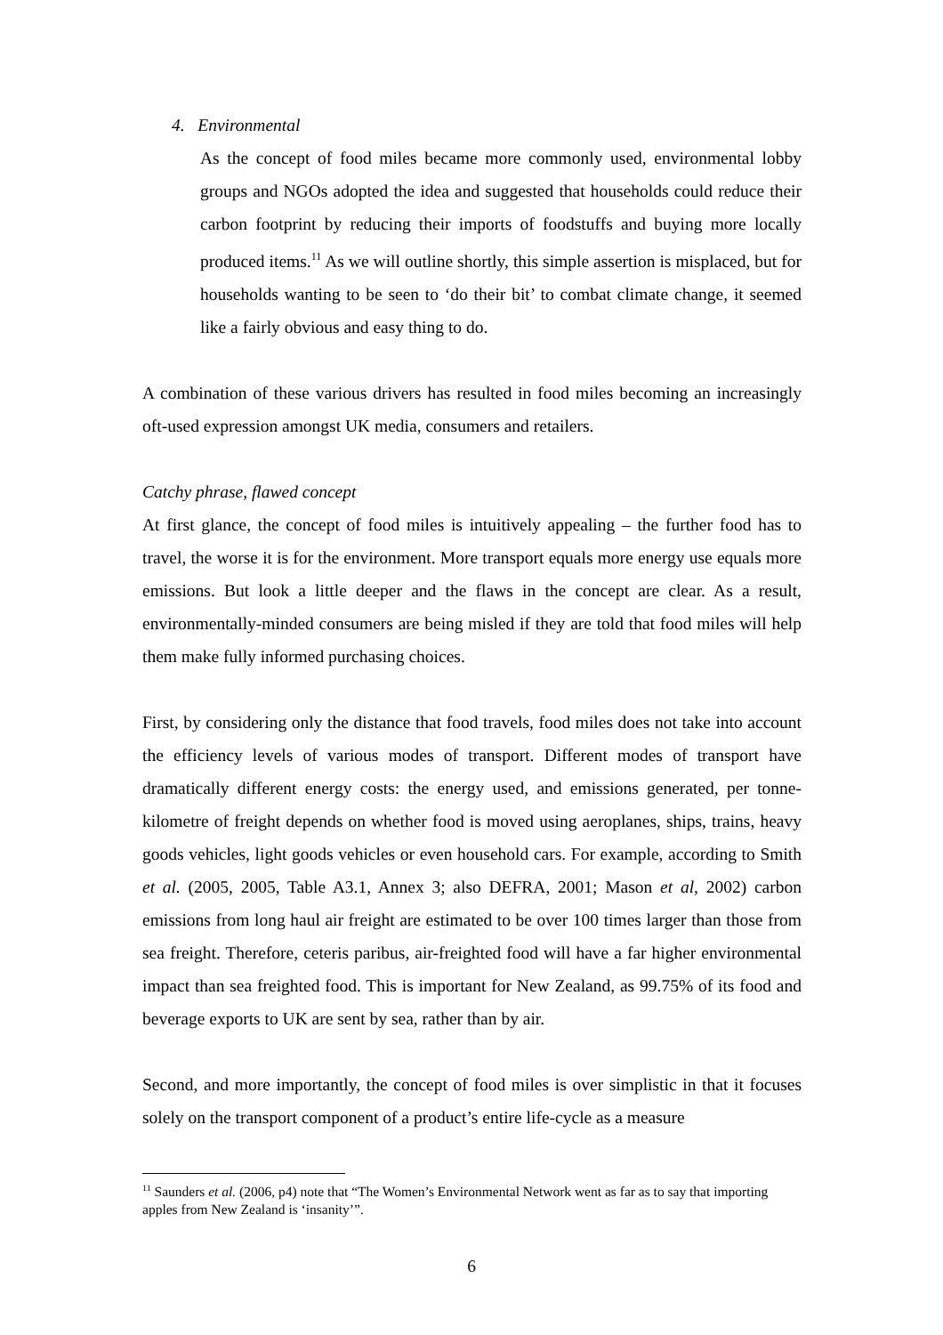4. Environmental
As the concept of food miles became more commonly used, environmental lobby groups and NGOs adopted the idea and suggested that households could reduce their carbon footprint by reducing their imports of foodstuffs and buying more locally produced items.<sup>11</sup> As we will outline shortly, this simple assertion is misplaced, but for households wanting to be seen to ‘do their bit’ to combat climate change, it seemed like a fairly obvious and easy thing to do.
A combination of these various drivers has resulted in food miles becoming an increasingly oft-used expression amongst UK media, consumers and retailers.
Catchy phrase, flawed concept
At first glance, the concept of food miles is intuitively appealing – the further food has to travel, the worse it is for the environment. More transport equals more energy use equals more emissions. But look a little deeper and the flaws in the concept are clear. As a result, environmentally-minded consumers are being misled if they are told that food miles will help them make fully informed purchasing choices.
First, by considering only the distance that food travels, food miles does not take into account the efficiency levels of various modes of transport. Different modes of transport have dramatically different energy costs: the energy used, and emissions generated, per tonne-kilometre of freight depends on whether food is moved using aeroplanes, ships, trains, heavy goods vehicles, light goods vehicles or even household cars. For example, according to Smith et al. (2005, 2005, Table A3.1, Annex 3; also DEFRA, 2001; Mason et al, 2002) carbon emissions from long haul air freight are estimated to be over 100 times larger than those from sea freight. Therefore, ceteris paribus, air-freighted food will have a far higher environmental impact than sea freighted food. This is important for New Zealand, as 99.75% of its food and beverage exports to UK are sent by sea, rather than by air.
Second, and more importantly, the concept of food miles is over simplistic in that it focuses solely on the transport component of a product’s entire life-cycle as a measure
<sup>11</sup> Saunders et al. (2006, p4) note that “The Women’s Environmental Network went as far as to say that importing apples from New Zealand is ‘insanity’”.
6